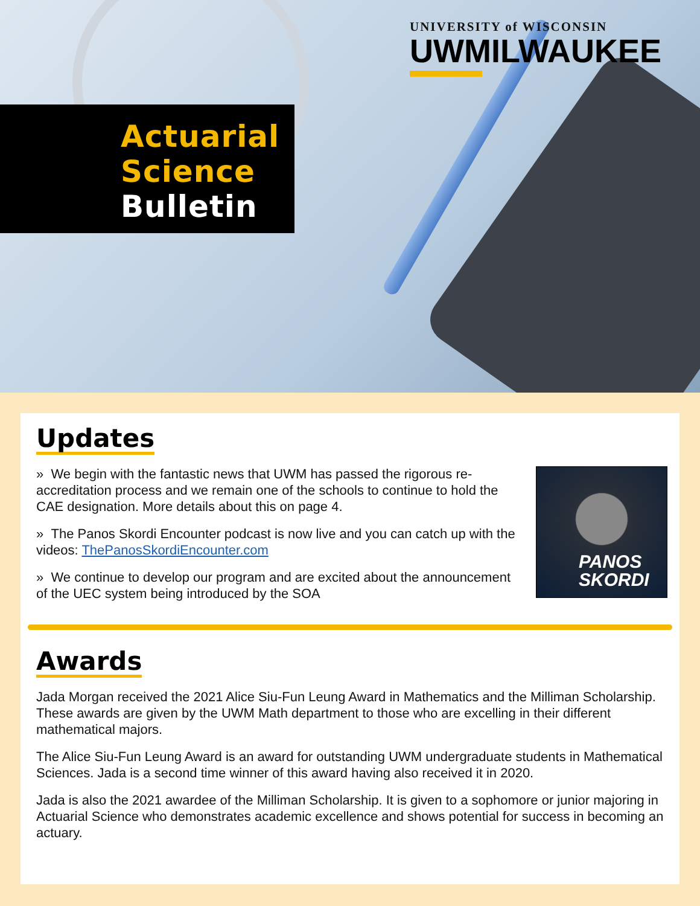UNIVERSITY of WISCONSIN
UWMILWAUKEE
Actuarial
Science
Bulletin
Updates
PANOS
SKORDI
» We begin with the fantastic news that UWM has passed the rigorous re-accreditation process and we remain one of the schools to continue to hold the CAE designation. More details about this on page 4.
» The Panos Skordi Encounter podcast is now live and you can catch up with the videos: ThePanosSkordiEncounter.com
» We continue to develop our program and are excited about the announcement of the UEC system being introduced by the SOA
Awards
Jada Morgan received the 2021 Alice Siu-Fun Leung Award in Mathematics and the Milliman Scholarship. These awards are given by the UWM Math department to those who are excelling in their different mathematical majors.
The Alice Siu-Fun Leung Award is an award for outstanding UWM undergraduate students in Mathematical Sciences. Jada is a second time winner of this award having also received it in 2020.
Jada is also the 2021 awardee of the Milliman Scholarship. It is given to a sophomore or junior majoring in Actuarial Science who demonstrates academic excellence and shows potential for success in becoming an actuary.